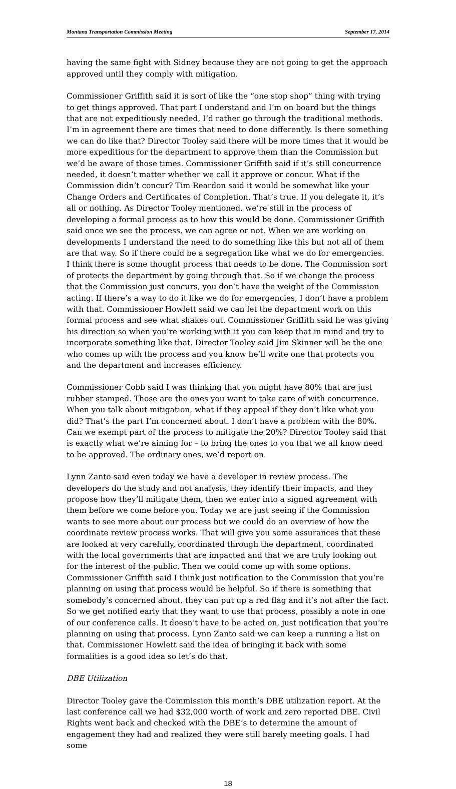Montana Transportation Commission Meeting September 17, 2014
having the same fight with Sidney because they are not going to get the approach approved until they comply with mitigation.
Commissioner Griffith said it is sort of like the “one stop shop” thing with trying to get things approved. That part I understand and I’m on board but the things that are not expeditiously needed, I’d rather go through the traditional methods. I’m in agreement there are times that need to done differently. Is there something we can do like that? Director Tooley said there will be more times that it would be more expeditious for the department to approve them than the Commission but we’d be aware of those times. Commissioner Griffith said if it’s still concurrence needed, it doesn’t matter whether we call it approve or concur. What if the Commission didn’t concur? Tim Reardon said it would be somewhat like your Change Orders and Certificates of Completion. That’s true. If you delegate it, it’s all or nothing. As Director Tooley mentioned, we’re still in the process of developing a formal process as to how this would be done. Commissioner Griffith said once we see the process, we can agree or not. When we are working on developments I understand the need to do something like this but not all of them are that way. So if there could be a segregation like what we do for emergencies. I think there is some thought process that needs to be done. The Commission sort of protects the department by going through that. So if we change the process that the Commission just concurs, you don’t have the weight of the Commission acting. If there’s a way to do it like we do for emergencies, I don’t have a problem with that. Commissioner Howlett said we can let the department work on this formal process and see what shakes out. Commissioner Griffith said he was giving his direction so when you’re working with it you can keep that in mind and try to incorporate something like that. Director Tooley said Jim Skinner will be the one who comes up with the process and you know he’ll write one that protects you and the department and increases efficiency.
Commissioner Cobb said I was thinking that you might have 80% that are just rubber stamped. Those are the ones you want to take care of with concurrence. When you talk about mitigation, what if they appeal if they don’t like what you did? That’s the part I’m concerned about. I don’t have a problem with the 80%. Can we exempt part of the process to mitigate the 20%? Director Tooley said that is exactly what we’re aiming for – to bring the ones to you that we all know need to be approved. The ordinary ones, we’d report on.
Lynn Zanto said even today we have a developer in review process. The developers do the study and not analysis, they identify their impacts, and they propose how they’ll mitigate them, then we enter into a signed agreement with them before we come before you. Today we are just seeing if the Commission wants to see more about our process but we could do an overview of how the coordinate review process works. That will give you some assurances that these are looked at very carefully, coordinated through the department, coordinated with the local governments that are impacted and that we are truly looking out for the interest of the public. Then we could come up with some options. Commissioner Griffith said I think just notification to the Commission that you’re planning on using that process would be helpful. So if there is something that somebody’s concerned about, they can put up a red flag and it’s not after the fact. So we get notified early that they want to use that process, possibly a note in one of our conference calls. It doesn’t have to be acted on, just notification that you’re planning on using that process. Lynn Zanto said we can keep a running a list on that. Commissioner Howlett said the idea of bringing it back with some formalities is a good idea so let’s do that.
DBE Utilization
Director Tooley gave the Commission this month’s DBE utilization report. At the last conference call we had $32,000 worth of work and zero reported DBE. Civil Rights went back and checked with the DBE’s to determine the amount of engagement they had and realized they were still barely meeting goals. I had some
18